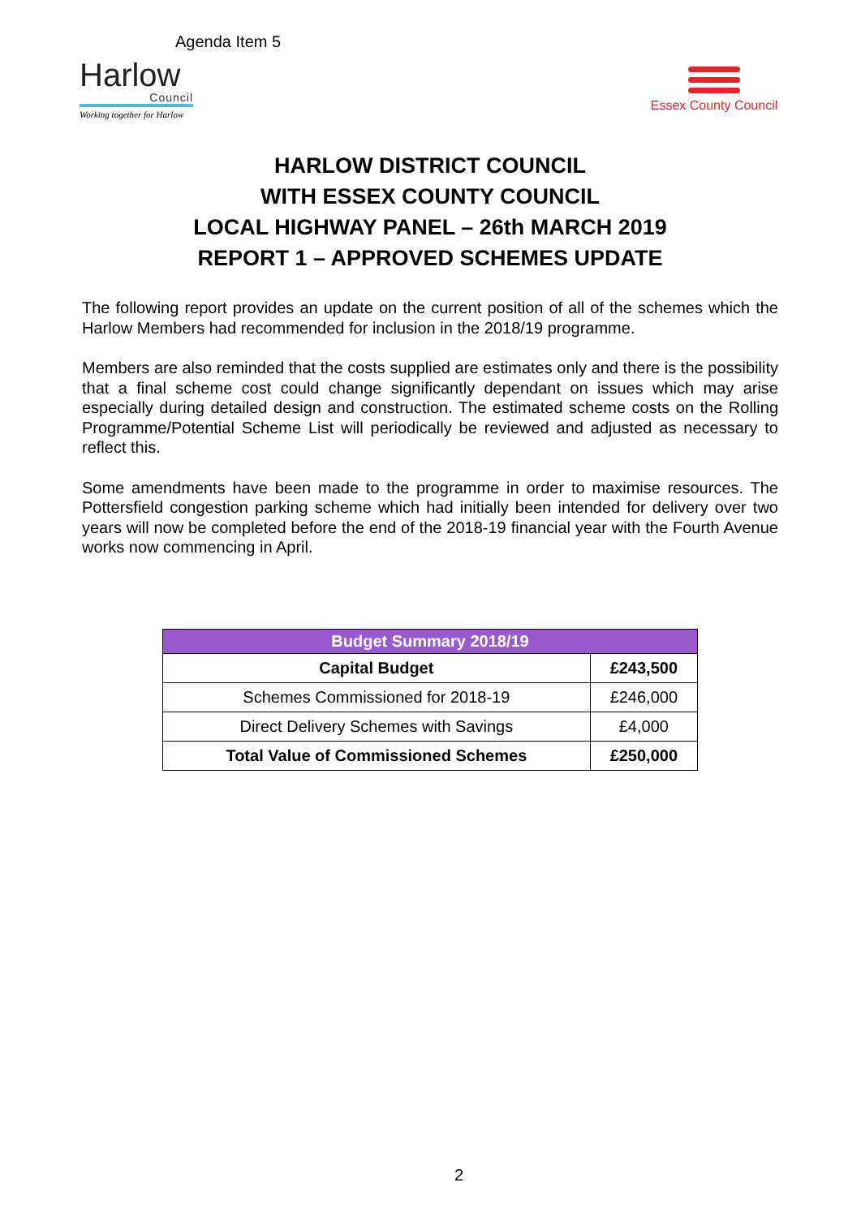Agenda Item 5
Harlow
Council
Working together for Harlow
Essex County Council
HARLOW DISTRICT COUNCIL
WITH ESSEX COUNTY COUNCIL
LOCAL HIGHWAY PANEL – 26th MARCH 2019
REPORT 1 – APPROVED SCHEMES UPDATE
The following report provides an update on the current position of all of the schemes which the Harlow Members had recommended for inclusion in the 2018/19 programme.
Members are also reminded that the costs supplied are estimates only and there is the possibility that a final scheme cost could change significantly dependant on issues which may arise especially during detailed design and construction. The estimated scheme costs on the Rolling Programme/Potential Scheme List will periodically be reviewed and adjusted as necessary to reflect this.
Some amendments have been made to the programme in order to maximise resources. The Pottersfield congestion parking scheme which had initially been intended for delivery over two years will now be completed before the end of the 2018-19 financial year with the Fourth Avenue works now commencing in April.
| Budget Summary 2018/19 | |
| --- | --- |
| Capital Budget | £243,500 |
| Schemes Commissioned for 2018-19 | £246,000 |
| Direct Delivery Schemes with Savings | £4,000 |
| Total Value of Commissioned Schemes | £250,000 |
2